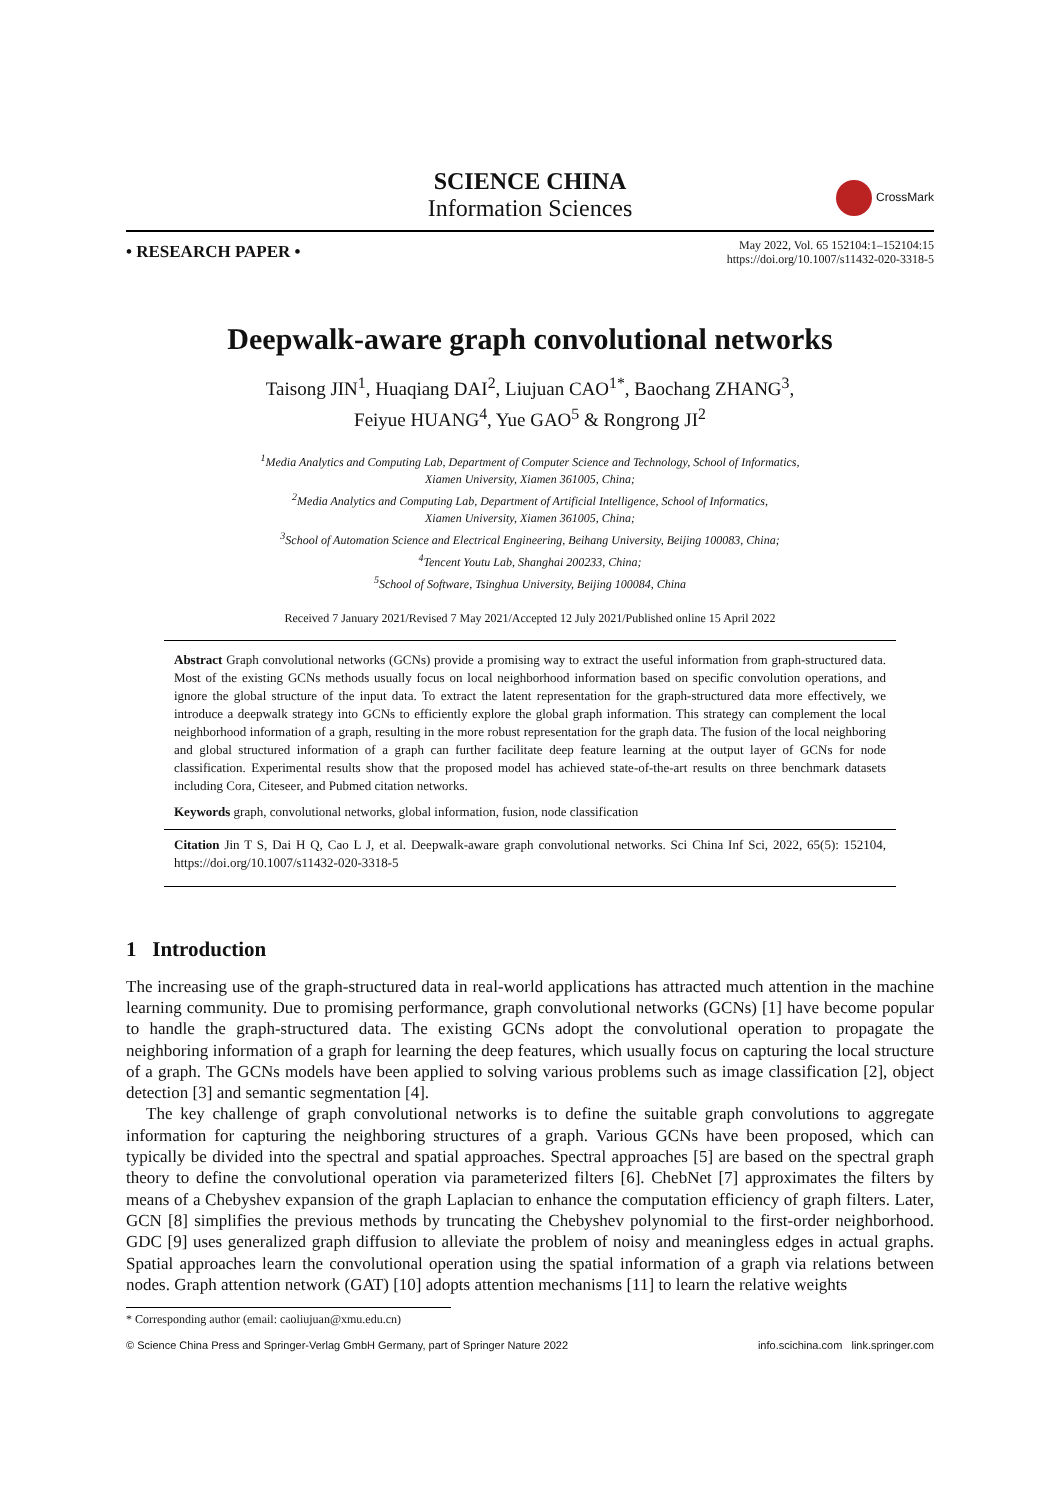SCIENCE CHINA
Information Sciences
CrossMark
• RESEARCH PAPER •
May 2022, Vol. 65 152104:1–152104:15
https://doi.org/10.1007/s11432-020-3318-5
Deepwalk-aware graph convolutional networks
Taisong JIN<sup>1</sup>, Huaqiang DAI<sup>2</sup>, Liujuan CAO<sup>1*</sup>, Baochang ZHANG<sup>3</sup>,
Feiyue HUANG<sup>4</sup>, Yue GAO<sup>5</sup> & Rongrong JI<sup>2</sup>
<sup>1</sup> Media Analytics and Computing Lab, Department of Computer Science and Technology, School of Informatics,
Xiamen University, Xiamen 361005, China;
<sup>2</sup> Media Analytics and Computing Lab, Department of Artificial Intelligence, School of Informatics,
Xiamen University, Xiamen 361005, China;
<sup>3</sup> School of Automation Science and Electrical Engineering, Beihang University, Beijing 100083, China;
<sup>4</sup> Tencent Youtu Lab, Shanghai 200233, China;
<sup>5</sup> School of Software, Tsinghua University, Beijing 100084, China
Received 7 January 2021/Revised 7 May 2021/Accepted 12 July 2021/Published online 15 April 2022
Abstract Graph convolutional networks (GCNs) provide a promising way to extract the useful information from graph-structured data. Most of the existing GCNs methods usually focus on local neighborhood information based on specific convolution operations, and ignore the global structure of the input data. To extract the latent representation for the graph-structured data more effectively, we introduce a deepwalk strategy into GCNs to efficiently explore the global graph information. This strategy can complement the local neighborhood information of a graph, resulting in the more robust representation for the graph data. The fusion of the local neighboring and global structured information of a graph can further facilitate deep feature learning at the output layer of GCNs for node classification. Experimental results show that the proposed model has achieved state-of-the-art results on three benchmark datasets including Cora, Citeseer, and Pubmed citation networks.
Keywords graph, convolutional networks, global information, fusion, node classification
Citation Jin T S, Dai H Q, Cao L J, et al. Deepwalk-aware graph convolutional networks. Sci China Inf Sci, 2022, 65(5): 152104, https://doi.org/10.1007/s11432-020-3318-5
1 Introduction
The increasing use of the graph-structured data in real-world applications has attracted much attention in the machine learning community. Due to promising performance, graph convolutional networks (GCNs) [1] have become popular to handle the graph-structured data. The existing GCNs adopt the convolutional operation to propagate the neighboring information of a graph for learning the deep features, which usually focus on capturing the local structure of a graph. The GCNs models have been applied to solving various problems such as image classification [2], object detection [3] and semantic segmentation [4].
The key challenge of graph convolutional networks is to define the suitable graph convolutions to aggregate information for capturing the neighboring structures of a graph. Various GCNs have been proposed, which can typically be divided into the spectral and spatial approaches. Spectral approaches [5] are based on the spectral graph theory to define the convolutional operation via parameterized filters [6]. ChebNet [7] approximates the filters by means of a Chebyshev expansion of the graph Laplacian to enhance the computation efficiency of graph filters. Later, GCN [8] simplifies the previous methods by truncating the Chebyshev polynomial to the first-order neighborhood. GDC [9] uses generalized graph diffusion to alleviate the problem of noisy and meaningless edges in actual graphs. Spatial approaches learn the convolutional operation using the spatial information of a graph via relations between nodes. Graph attention network (GAT) [10] adopts attention mechanisms [11] to learn the relative weights
* Corresponding author (email: caoliujuan@xmu.edu.cn)
© Science China Press and Springer-Verlag GmbH Germany, part of Springer Nature 2022 info.scichina.com link.springer.com